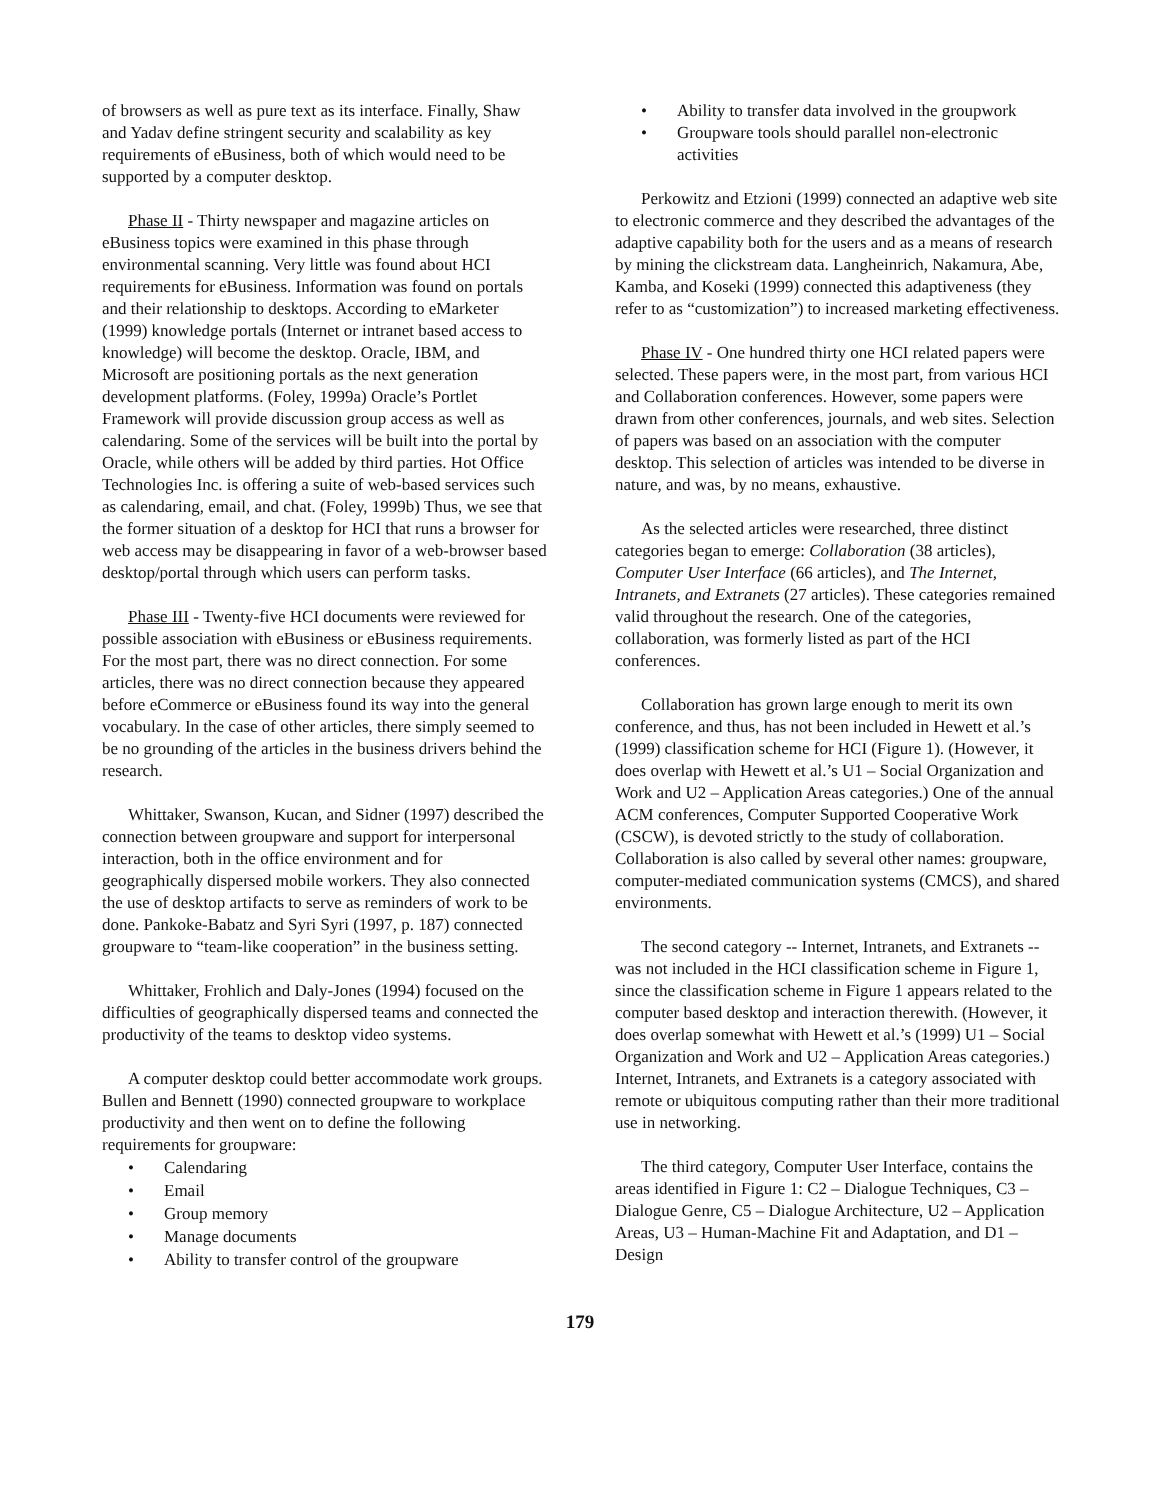of browsers as well as pure text as its interface. Finally, Shaw and Yadav define stringent security and scalability as key requirements of eBusiness, both of which would need to be supported by a computer desktop.
Phase II - Thirty newspaper and magazine articles on eBusiness topics were examined in this phase through environmental scanning. Very little was found about HCI requirements for eBusiness. Information was found on portals and their relationship to desktops. According to eMarketer (1999) knowledge portals (Internet or intranet based access to knowledge) will become the desktop. Oracle, IBM, and Microsoft are positioning portals as the next generation development platforms. (Foley, 1999a) Oracle’s Portlet Framework will provide discussion group access as well as calendaring. Some of the services will be built into the portal by Oracle, while others will be added by third parties. Hot Office Technologies Inc. is offering a suite of web-based services such as calendaring, email, and chat. (Foley, 1999b) Thus, we see that the former situation of a desktop for HCI that runs a browser for web access may be disappearing in favor of a web-browser based desktop/portal through which users can perform tasks.
Phase III - Twenty-five HCI documents were reviewed for possible association with eBusiness or eBusiness requirements. For the most part, there was no direct connection. For some articles, there was no direct connection because they appeared before eCommerce or eBusiness found its way into the general vocabulary. In the case of other articles, there simply seemed to be no grounding of the articles in the business drivers behind the research.
Whittaker, Swanson, Kucan, and Sidner (1997) described the connection between groupware and support for interpersonal interaction, both in the office environment and for geographically dispersed mobile workers. They also connected the use of desktop artifacts to serve as reminders of work to be done. Pankoke-Babatz and Syri Syri (1997, p. 187) connected groupware to “team-like cooperation” in the business setting.
Whittaker, Frohlich and Daly-Jones (1994) focused on the difficulties of geographically dispersed teams and connected the productivity of the teams to desktop video systems.
A computer desktop could better accommodate work groups. Bullen and Bennett (1990) connected groupware to workplace productivity and then went on to define the following requirements for groupware:
Calendaring
Email
Group memory
Manage documents
Ability to transfer control of the groupware
Ability to transfer data involved in the groupwork
Groupware tools should parallel non-electronic activities
Perkowitz and Etzioni (1999) connected an adaptive web site to electronic commerce and they described the advantages of the adaptive capability both for the users and as a means of research by mining the clickstream data. Langheinrich, Nakamura, Abe, Kamba, and Koseki (1999) connected this adaptiveness (they refer to as “customization”) to increased marketing effectiveness.
Phase IV - One hundred thirty one HCI related papers were selected. These papers were, in the most part, from various HCI and Collaboration conferences. However, some papers were drawn from other conferences, journals, and web sites. Selection of papers was based on an association with the computer desktop. This selection of articles was intended to be diverse in nature, and was, by no means, exhaustive.
As the selected articles were researched, three distinct categories began to emerge: Collaboration (38 articles), Computer User Interface (66 articles), and The Internet, Intranets, and Extranets (27 articles). These categories remained valid throughout the research. One of the categories, collaboration, was formerly listed as part of the HCI conferences.
Collaboration has grown large enough to merit its own conference, and thus, has not been included in Hewett et al.’s (1999) classification scheme for HCI (Figure 1). (However, it does overlap with Hewett et al.’s U1 – Social Organization and Work and U2 – Application Areas categories.) One of the annual ACM conferences, Computer Supported Cooperative Work (CSCW), is devoted strictly to the study of collaboration. Collaboration is also called by several other names: groupware, computer-mediated communication systems (CMCS), and shared environments.
The second category -- Internet, Intranets, and Extranets -- was not included in the HCI classification scheme in Figure 1, since the classification scheme in Figure 1 appears related to the computer based desktop and interaction therewith. (However, it does overlap somewhat with Hewett et al.’s (1999) U1 – Social Organization and Work and U2 – Application Areas categories.) Internet, Intranets, and Extranets is a category associated with remote or ubiquitous computing rather than their more traditional use in networking.
The third category, Computer User Interface, contains the areas identified in Figure 1: C2 – Dialogue Techniques, C3 – Dialogue Genre, C5 – Dialogue Architecture, U2 – Application Areas, U3 – Human-Machine Fit and Adaptation, and D1 – Design
179